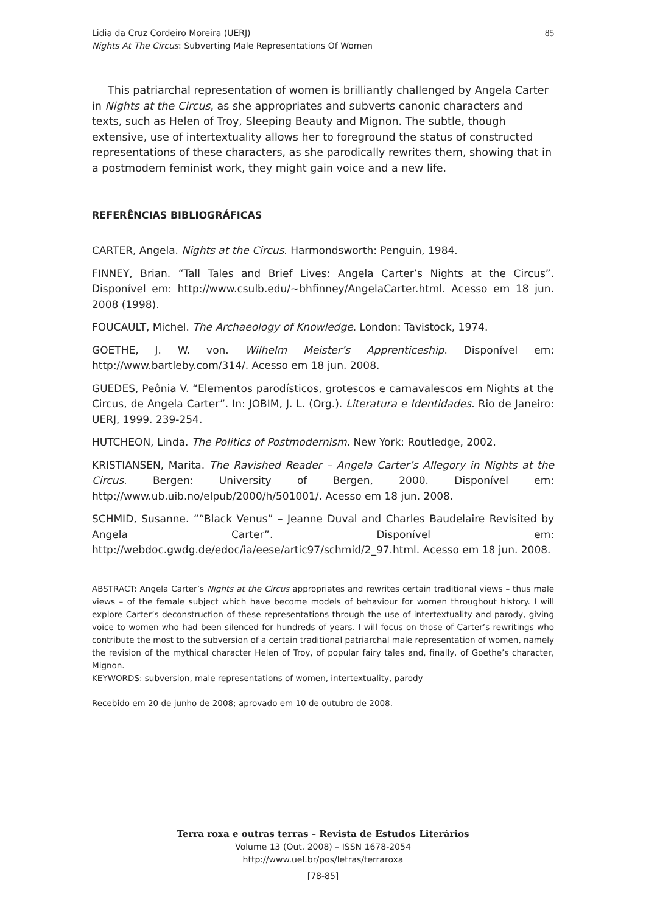Lidia da Cruz Cordeiro Moreira (UERJ)
Nights At The Circus: Subverting Male Representations Of Women
85
This patriarchal representation of women is brilliantly challenged by Angela Carter in Nights at the Circus, as she appropriates and subverts canonic characters and texts, such as Helen of Troy, Sleeping Beauty and Mignon. The subtle, though extensive, use of intertextuality allows her to foreground the status of constructed representations of these characters, as she parodically rewrites them, showing that in a postmodern feminist work, they might gain voice and a new life.
REFERÊNCIAS BIBLIOGRÁFICAS
CARTER, Angela. Nights at the Circus. Harmondsworth: Penguin, 1984.
FINNEY, Brian. “Tall Tales and Brief Lives: Angela Carter’s Nights at the Circus”. Disponível em: http://www.csulb.edu/~bhfinney/AngelaCarter.html. Acesso em 18 jun. 2008 (1998).
FOUCAULT, Michel. The Archaeology of Knowledge. London: Tavistock, 1974.
GOETHE, J. W. von. Wilhelm Meister’s Apprenticeship. Disponível em: http://www.bartleby.com/314/. Acesso em 18 jun. 2008.
GUEDES, Peônia V. “Elementos parodísticos, grotescos e carnavalescos em Nights at the Circus, de Angela Carter”. In: JOBIM, J. L. (Org.). Literatura e Identidades. Rio de Janeiro: UERJ, 1999. 239-254.
HUTCHEON, Linda. The Politics of Postmodernism. New York: Routledge, 2002.
KRISTIANSEN, Marita. The Ravished Reader – Angela Carter’s Allegory in Nights at the Circus. Bergen: University of Bergen, 2000. Disponível em: http://www.ub.uib.no/elpub/2000/h/501001/. Acesso em 18 jun. 2008.
SCHMID, Susanne. ““Black Venus” – Jeanne Duval and Charles Baudelaire Revisited by Angela Carter”. Disponível em: http://webdoc.gwdg.de/edoc/ia/eese/artic97/schmid/2_97.html. Acesso em 18 jun. 2008.
ABSTRACT: Angela Carter’s Nights at the Circus appropriates and rewrites certain traditional views – thus male views – of the female subject which have become models of behaviour for women throughout history. I will explore Carter’s deconstruction of these representations through the use of intertextuality and parody, giving voice to women who had been silenced for hundreds of years. I will focus on those of Carter’s rewritings who contribute the most to the subversion of a certain traditional patriarchal male representation of women, namely the revision of the mythical character Helen of Troy, of popular fairy tales and, finally, of Goethe’s character, Mignon.
KEYWORDS: subversion, male representations of women, intertextuality, parody
Recebido em 20 de junho de 2008; aprovado em 10 de outubro de 2008.
Terra roxa e outras terras – Revista de Estudos Literários
Volume 13 (Out. 2008) – ISSN 1678-2054
http://www.uel.br/pos/letras/terraroxa
[78-85]